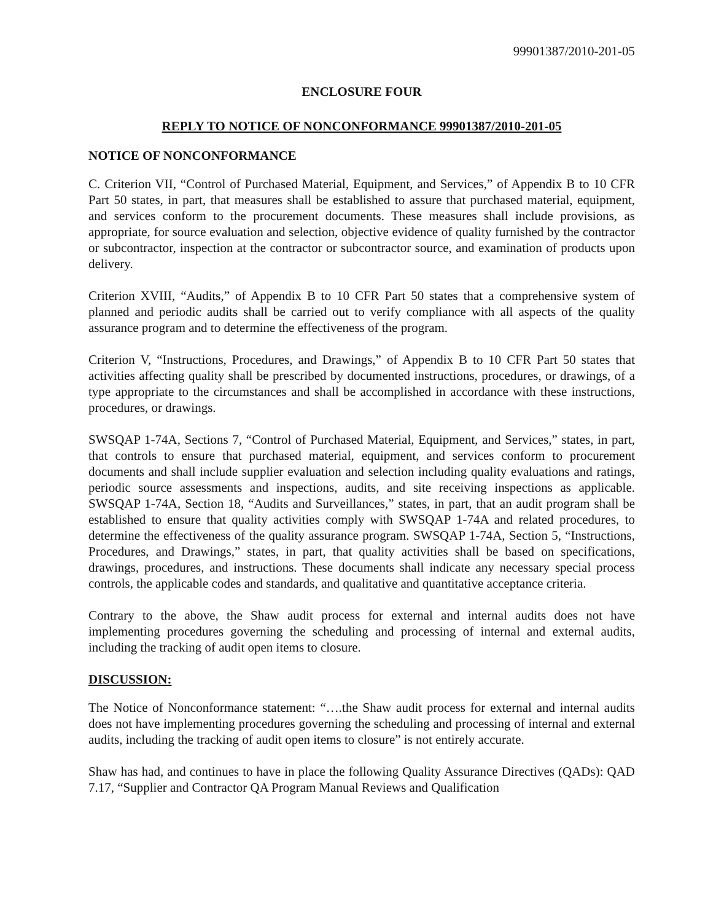99901387/2010-201-05
ENCLOSURE FOUR
REPLY TO NOTICE OF NONCONFORMANCE 99901387/2010-201-05
NOTICE OF NONCONFORMANCE
C. Criterion VII, “Control of Purchased Material, Equipment, and Services,” of Appendix B to 10 CFR Part 50 states, in part, that measures shall be established to assure that purchased material, equipment, and services conform to the procurement documents. These measures shall include provisions, as appropriate, for source evaluation and selection, objective evidence of quality furnished by the contractor or subcontractor, inspection at the contractor or subcontractor source, and examination of products upon delivery.
Criterion XVIII, “Audits,” of Appendix B to 10 CFR Part 50 states that a comprehensive system of planned and periodic audits shall be carried out to verify compliance with all aspects of the quality assurance program and to determine the effectiveness of the program.
Criterion V, “Instructions, Procedures, and Drawings,” of Appendix B to 10 CFR Part 50 states that activities affecting quality shall be prescribed by documented instructions, procedures, or drawings, of a type appropriate to the circumstances and shall be accomplished in accordance with these instructions, procedures, or drawings.
SWSQAP 1-74A, Sections 7, “Control of Purchased Material, Equipment, and Services,” states, in part, that controls to ensure that purchased material, equipment, and services conform to procurement documents and shall include supplier evaluation and selection including quality evaluations and ratings, periodic source assessments and inspections, audits, and site receiving inspections as applicable. SWSQAP 1-74A, Section 18, “Audits and Surveillances,” states, in part, that an audit program shall be established to ensure that quality activities comply with SWSQAP 1-74A and related procedures, to determine the effectiveness of the quality assurance program. SWSQAP 1-74A, Section 5, “Instructions, Procedures, and Drawings,” states, in part, that quality activities shall be based on specifications, drawings, procedures, and instructions. These documents shall indicate any necessary special process controls, the applicable codes and standards, and qualitative and quantitative acceptance criteria.
Contrary to the above, the Shaw audit process for external and internal audits does not have implementing procedures governing the scheduling and processing of internal and external audits, including the tracking of audit open items to closure.
DISCUSSION:
The Notice of Nonconformance statement: “….the Shaw audit process for external and internal audits does not have implementing procedures governing the scheduling and processing of internal and external audits, including the tracking of audit open items to closure” is not entirely accurate.
Shaw has had, and continues to have in place the following Quality Assurance Directives (QADs): QAD 7.17, “Supplier and Contractor QA Program Manual Reviews and Qualification